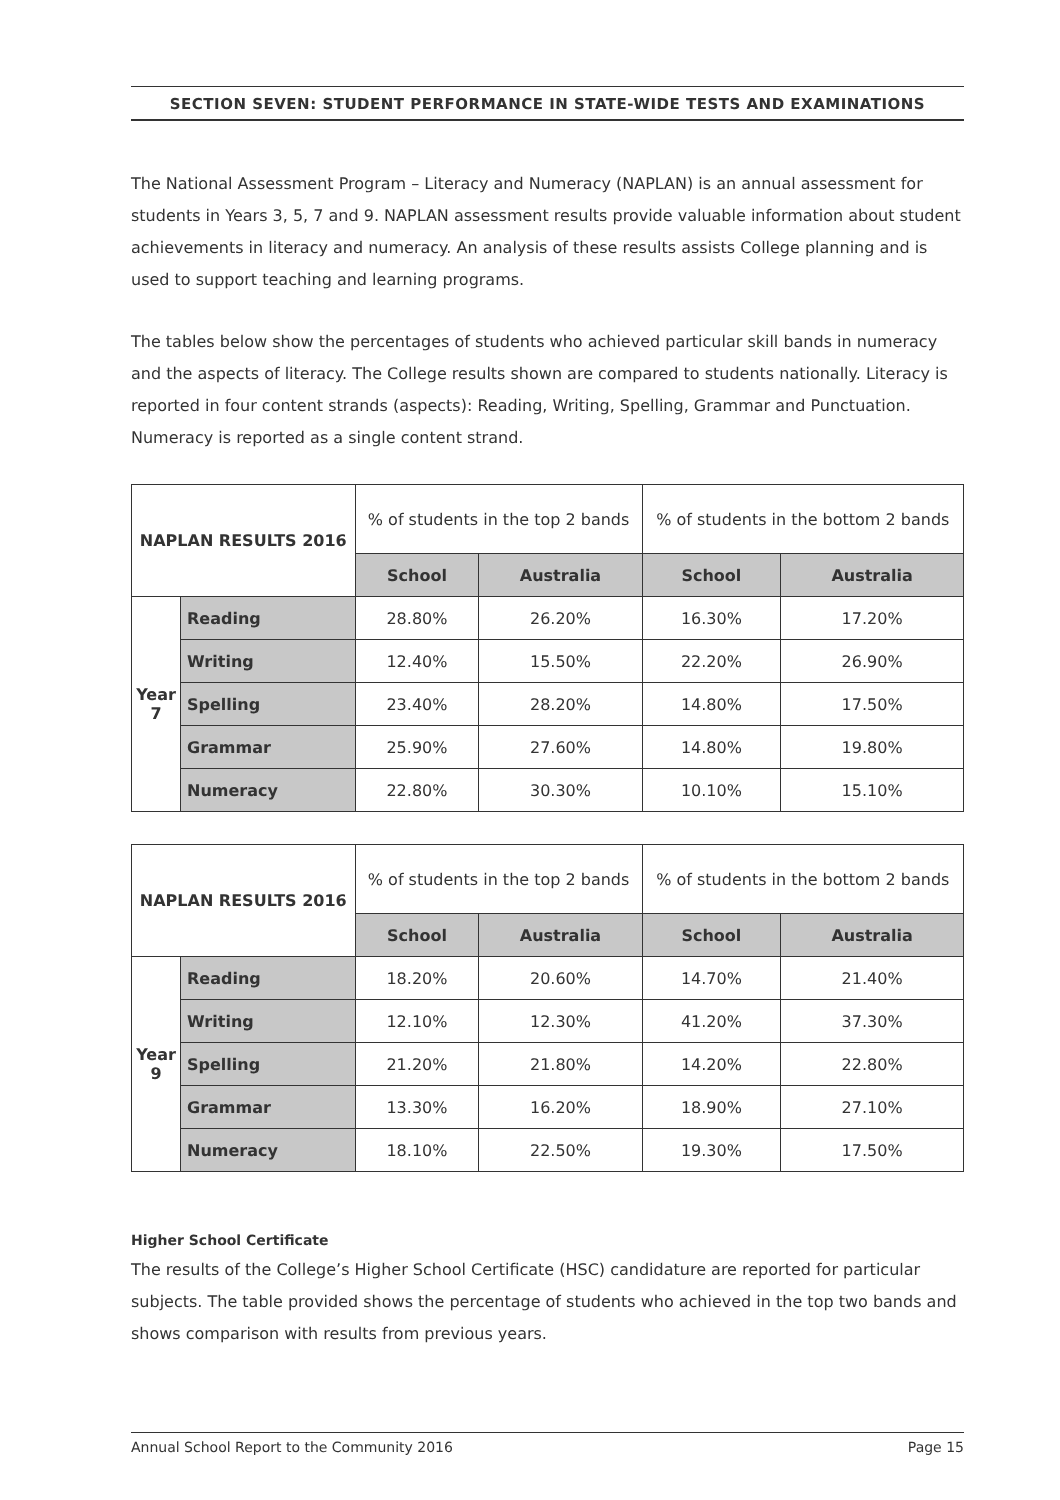SECTION SEVEN: STUDENT PERFORMANCE IN STATE-WIDE TESTS AND EXAMINATIONS
The National Assessment Program – Literacy and Numeracy (NAPLAN) is an annual assessment for students in Years 3, 5, 7 and 9. NAPLAN assessment results provide valuable information about student achievements in literacy and numeracy. An analysis of these results assists College planning and is used to support teaching and learning programs.
The tables below show the percentages of students who achieved particular skill bands in numeracy and the aspects of literacy. The College results shown are compared to students nationally. Literacy is reported in four content strands (aspects): Reading, Writing, Spelling, Grammar and Punctuation. Numeracy is reported as a single content strand.
| NAPLAN RESULTS 2016 | | % of students in the top 2 bands | | % of students in the bottom 2 bands | |
| --- | --- | --- | --- | --- | --- |
| | | School | Australia | School | Australia |
| Year 7 | Reading | 28.80% | 26.20% | 16.30% | 17.20% |
| | Writing | 12.40% | 15.50% | 22.20% | 26.90% |
| | Spelling | 23.40% | 28.20% | 14.80% | 17.50% |
| | Grammar | 25.90% | 27.60% | 14.80% | 19.80% |
| | Numeracy | 22.80% | 30.30% | 10.10% | 15.10% |
| NAPLAN RESULTS 2016 | | % of students in the top 2 bands | | % of students in the bottom 2 bands | |
| --- | --- | --- | --- | --- | --- |
| | | School | Australia | School | Australia |
| Year 9 | Reading | 18.20% | 20.60% | 14.70% | 21.40% |
| | Writing | 12.10% | 12.30% | 41.20% | 37.30% |
| | Spelling | 21.20% | 21.80% | 14.20% | 22.80% |
| | Grammar | 13.30% | 16.20% | 18.90% | 27.10% |
| | Numeracy | 18.10% | 22.50% | 19.30% | 17.50% |
Higher School Certificate
The results of the College’s Higher School Certificate (HSC) candidature are reported for particular subjects. The table provided shows the percentage of students who achieved in the top two bands and shows comparison with results from previous years.
Annual School Report to the Community 2016 Page 15